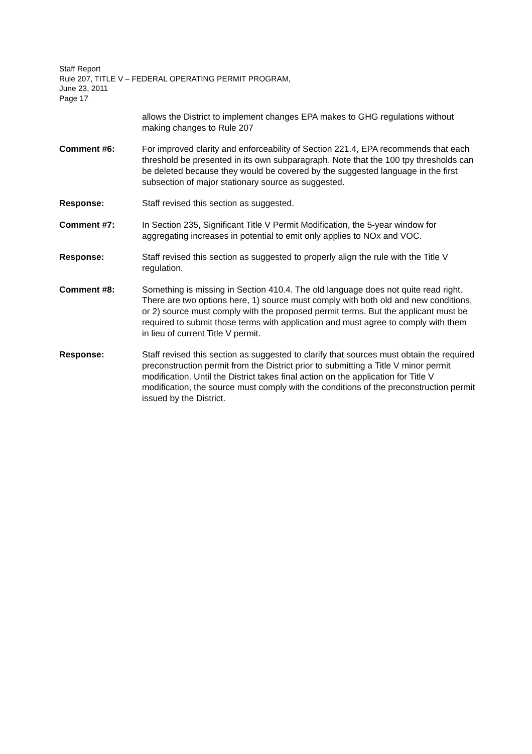Staff Report
Rule 207, TITLE V – FEDERAL OPERATING PERMIT PROGRAM,
June 23, 2011
Page 17
allows the District to implement changes EPA makes to GHG regulations without making changes to Rule 207
Comment #6: For improved clarity and enforceability of Section 221.4, EPA recommends that each threshold be presented in its own subparagraph. Note that the 100 tpy thresholds can be deleted because they would be covered by the suggested language in the first subsection of major stationary source as suggested.
Response: Staff revised this section as suggested.
Comment #7: In Section 235, Significant Title V Permit Modification, the 5-year window for aggregating increases in potential to emit only applies to NOx and VOC.
Response: Staff revised this section as suggested to properly align the rule with the Title V regulation.
Comment #8: Something is missing in Section 410.4. The old language does not quite read right. There are two options here, 1) source must comply with both old and new conditions, or 2) source must comply with the proposed permit terms. But the applicant must be required to submit those terms with application and must agree to comply with them in lieu of current Title V permit.
Response: Staff revised this section as suggested to clarify that sources must obtain the required preconstruction permit from the District prior to submitting a Title V minor permit modification. Until the District takes final action on the application for Title V modification, the source must comply with the conditions of the preconstruction permit issued by the District.